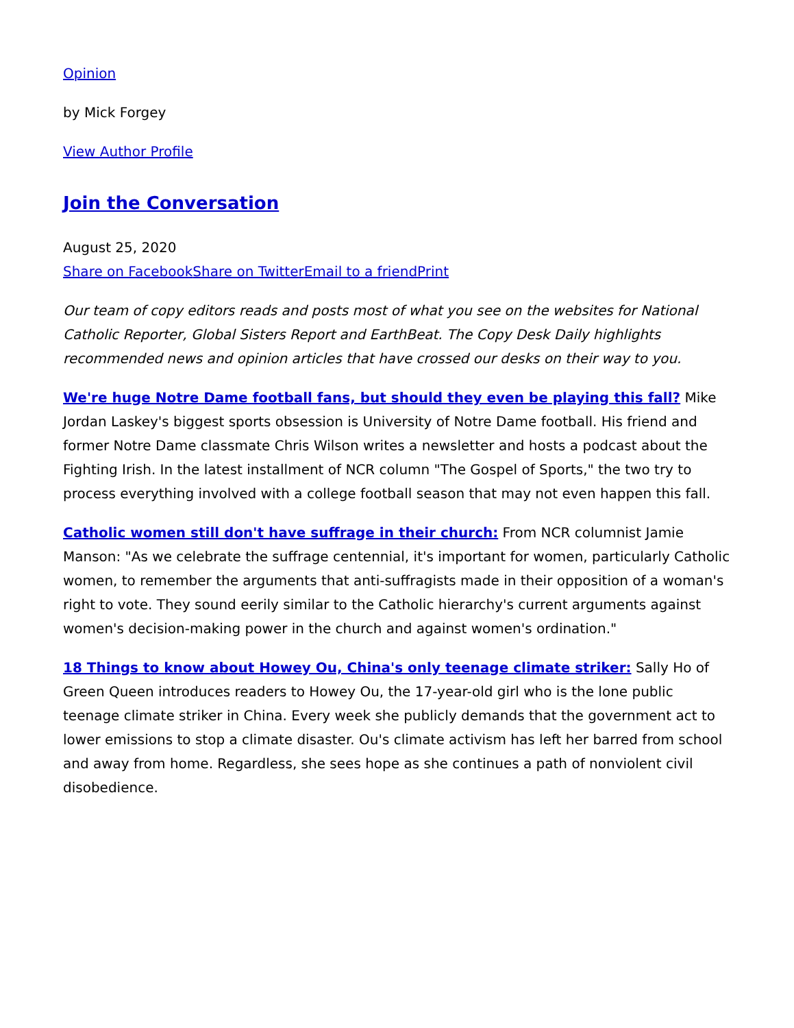Opinion
by Mick Forgey
View Author Profile
Join the Conversation
August 25, 2020
Share on Facebook Share on Twitter Email to a friend Print
Our team of copy editors reads and posts most of what you see on the websites for National Catholic Reporter, Global Sisters Report and EarthBeat. The Copy Desk Daily highlights recommended news and opinion articles that have crossed our desks on their way to you.
We're huge Notre Dame football fans, but should they even be playing this fall? Mike Jordan Laskey's biggest sports obsession is University of Notre Dame football. His friend and former Notre Dame classmate Chris Wilson writes a newsletter and hosts a podcast about the Fighting Irish. In the latest installment of NCR column "The Gospel of Sports," the two try to process everything involved with a college football season that may not even happen this fall.
Catholic women still don't have suffrage in their church: From NCR columnist Jamie Manson: "As we celebrate the suffrage centennial, it's important for women, particularly Catholic women, to remember the arguments that anti-suffragists made in their opposition of a woman's right to vote. They sound eerily similar to the Catholic hierarchy's current arguments against women's decision-making power in the church and against women's ordination."
18 Things to know about Howey Ou, China's only teenage climate striker: Sally Ho of Green Queen introduces readers to Howey Ou, the 17-year-old girl who is the lone public teenage climate striker in China. Every week she publicly demands that the government act to lower emissions to stop a climate disaster. Ou's climate activism has left her barred from school and away from home. Regardless, she sees hope as she continues a path of nonviolent civil disobedience.